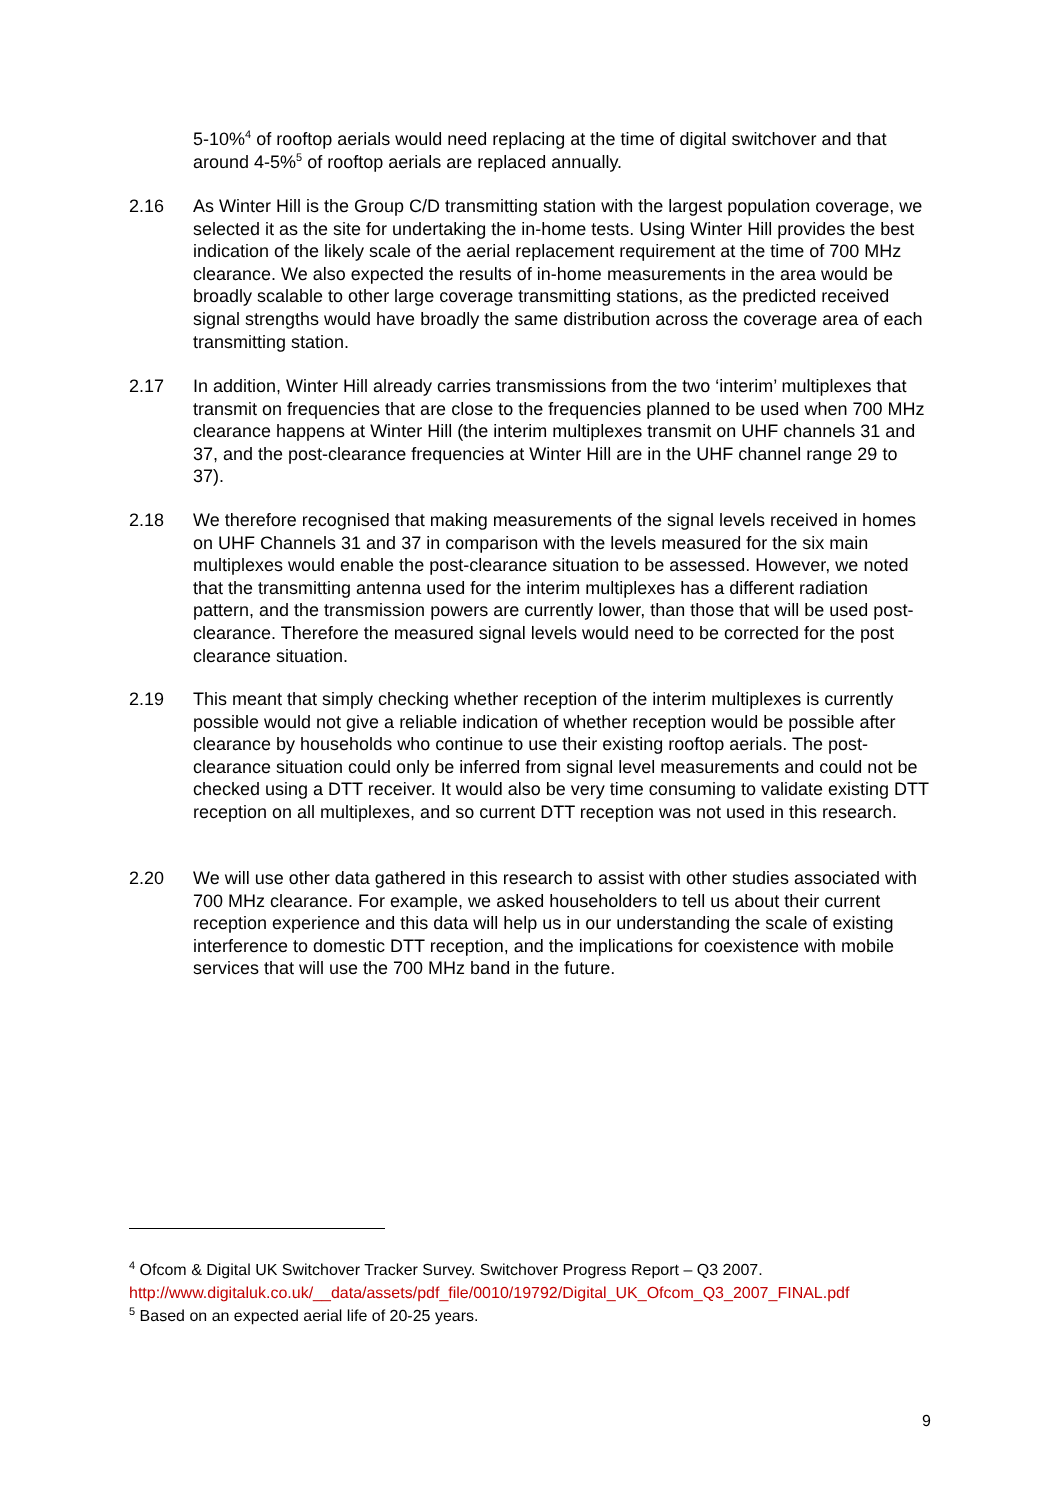5-10%<sup>4</sup> of rooftop aerials would need replacing at the time of digital switchover and that around 4-5%<sup>5</sup> of rooftop aerials are replaced annually.
2.16 As Winter Hill is the Group C/D transmitting station with the largest population coverage, we selected it as the site for undertaking the in-home tests. Using Winter Hill provides the best indication of the likely scale of the aerial replacement requirement at the time of 700 MHz clearance. We also expected the results of in-home measurements in the area would be broadly scalable to other large coverage transmitting stations, as the predicted received signal strengths would have broadly the same distribution across the coverage area of each transmitting station.
2.17 In addition, Winter Hill already carries transmissions from the two ‘interim’ multiplexes that transmit on frequencies that are close to the frequencies planned to be used when 700 MHz clearance happens at Winter Hill (the interim multiplexes transmit on UHF channels 31 and 37, and the post-clearance frequencies at Winter Hill are in the UHF channel range 29 to 37).
2.18 We therefore recognised that making measurements of the signal levels received in homes on UHF Channels 31 and 37 in comparison with the levels measured for the six main multiplexes would enable the post-clearance situation to be assessed. However, we noted that the transmitting antenna used for the interim multiplexes has a different radiation pattern, and the transmission powers are currently lower, than those that will be used post-clearance. Therefore the measured signal levels would need to be corrected for the post clearance situation.
2.19 This meant that simply checking whether reception of the interim multiplexes is currently possible would not give a reliable indication of whether reception would be possible after clearance by households who continue to use their existing rooftop aerials. The post-clearance situation could only be inferred from signal level measurements and could not be checked using a DTT receiver. It would also be very time consuming to validate existing DTT reception on all multiplexes, and so current DTT reception was not used in this research.
2.20 We will use other data gathered in this research to assist with other studies associated with 700 MHz clearance. For example, we asked householders to tell us about their current reception experience and this data will help us in our understanding the scale of existing interference to domestic DTT reception, and the implications for coexistence with mobile services that will use the 700 MHz band in the future.
<sup>4</sup> Ofcom & Digital UK Switchover Tracker Survey. Switchover Progress Report – Q3 2007.
http://www.digitaluk.co.uk/__data/assets/pdf_file/0010/19792/Digital_UK_Ofcom_Q3_2007_FINAL.pdf
<sup>5</sup> Based on an expected aerial life of 20-25 years.
9